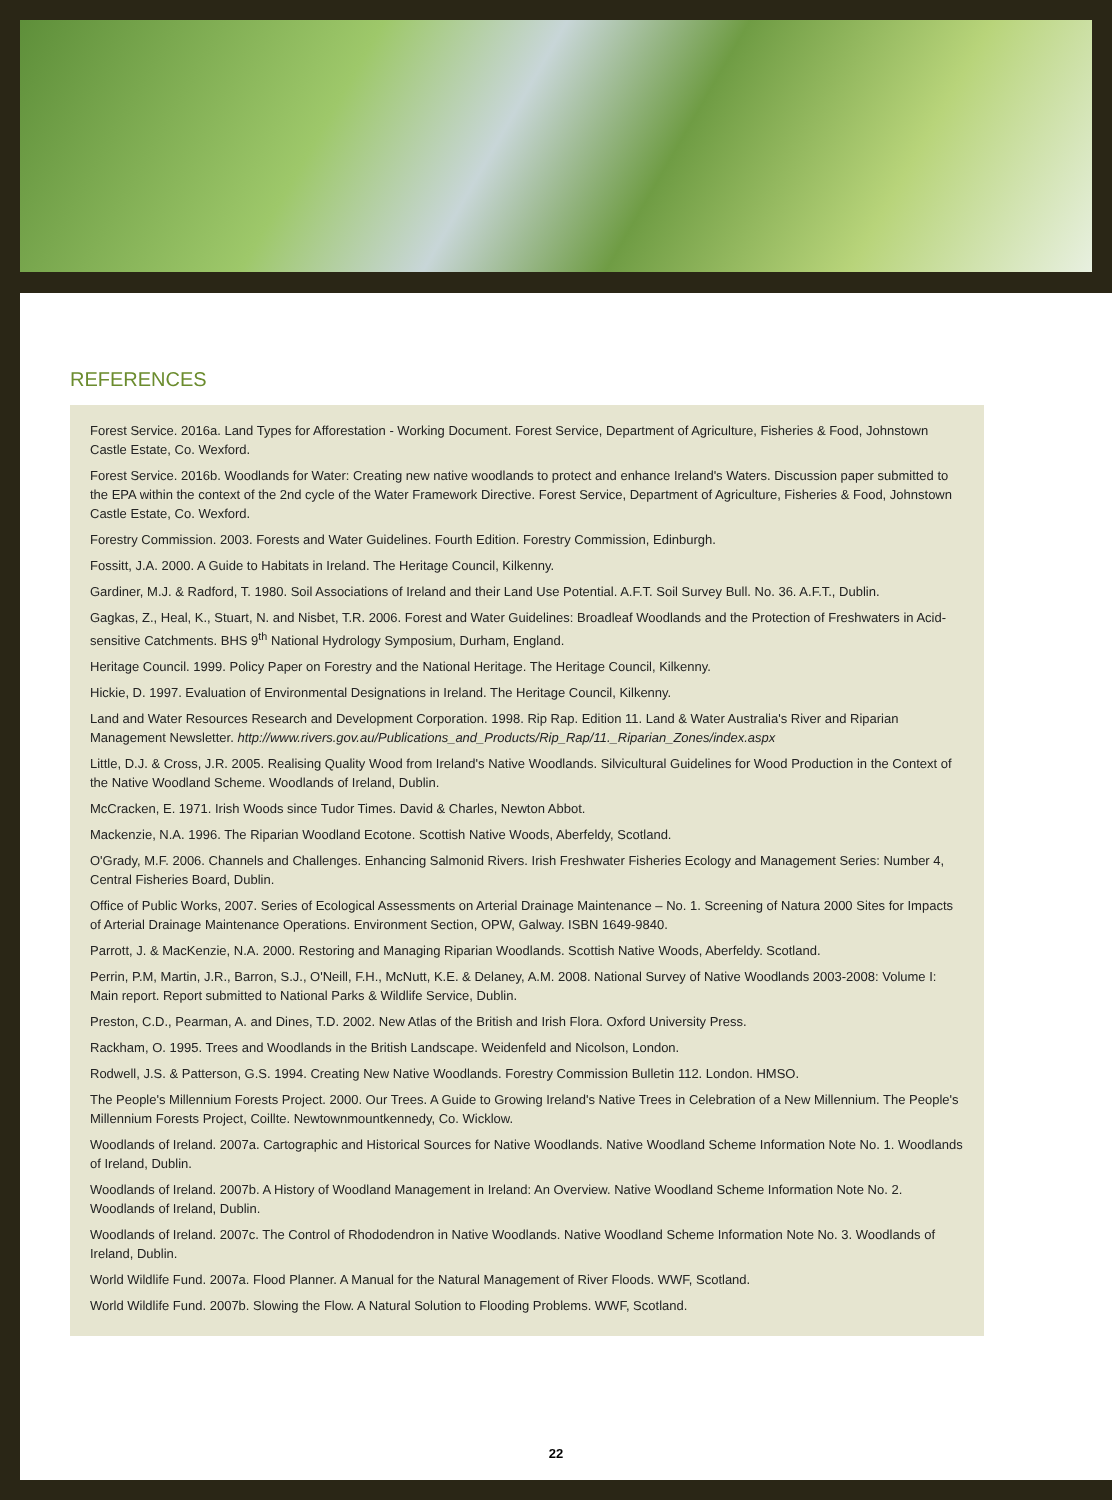REFERENCES
Forest Service. 2016a. Land Types for Afforestation - Working Document. Forest Service, Department of Agriculture, Fisheries & Food, Johnstown Castle Estate, Co. Wexford.
Forest Service. 2016b. Woodlands for Water: Creating new native woodlands to protect and enhance Ireland's Waters. Discussion paper submitted to the EPA within the context of the 2nd cycle of the Water Framework Directive. Forest Service, Department of Agriculture, Fisheries & Food, Johnstown Castle Estate, Co. Wexford.
Forestry Commission. 2003. Forests and Water Guidelines. Fourth Edition. Forestry Commission, Edinburgh.
Fossitt, J.A. 2000. A Guide to Habitats in Ireland. The Heritage Council, Kilkenny.
Gardiner, M.J. & Radford, T. 1980. Soil Associations of Ireland and their Land Use Potential. A.F.T. Soil Survey Bull. No. 36. A.F.T., Dublin.
Gagkas, Z., Heal, K., Stuart, N. and Nisbet, T.R. 2006. Forest and Water Guidelines: Broadleaf Woodlands and the Protection of Freshwaters in Acid-sensitive Catchments. BHS 9<sup>th</sup> National Hydrology Symposium, Durham, England.
Heritage Council. 1999. Policy Paper on Forestry and the National Heritage. The Heritage Council, Kilkenny.
Hickie, D. 1997. Evaluation of Environmental Designations in Ireland. The Heritage Council, Kilkenny.
Land and Water Resources Research and Development Corporation. 1998. Rip Rap. Edition 11. Land & Water Australia's River and Riparian Management Newsletter. http://www.rivers.gov.au/Publications_and_Products/Rip_Rap/11._Riparian_Zones/index.aspx
Little, D.J. & Cross, J.R. 2005. Realising Quality Wood from Ireland's Native Woodlands. Silvicultural Guidelines for Wood Production in the Context of the Native Woodland Scheme. Woodlands of Ireland, Dublin.
McCracken, E. 1971. Irish Woods since Tudor Times. David & Charles, Newton Abbot.
Mackenzie, N.A. 1996. The Riparian Woodland Ecotone. Scottish Native Woods, Aberfeldy, Scotland.
O'Grady, M.F. 2006. Channels and Challenges. Enhancing Salmonid Rivers. Irish Freshwater Fisheries Ecology and Management Series: Number 4, Central Fisheries Board, Dublin.
Office of Public Works, 2007. Series of Ecological Assessments on Arterial Drainage Maintenance – No. 1. Screening of Natura 2000 Sites for Impacts of Arterial Drainage Maintenance Operations. Environment Section, OPW, Galway. ISBN 1649-9840.
Parrott, J. & MacKenzie, N.A. 2000. Restoring and Managing Riparian Woodlands. Scottish Native Woods, Aberfeldy. Scotland.
Perrin, P.M, Martin, J.R., Barron, S.J., O'Neill, F.H., McNutt, K.E. & Delaney, A.M. 2008. National Survey of Native Woodlands 2003-2008: Volume I: Main report. Report submitted to National Parks & Wildlife Service, Dublin.
Preston, C.D., Pearman, A. and Dines, T.D. 2002. New Atlas of the British and Irish Flora. Oxford University Press.
Rackham, O. 1995. Trees and Woodlands in the British Landscape. Weidenfeld and Nicolson, London.
Rodwell, J.S. & Patterson, G.S. 1994. Creating New Native Woodlands. Forestry Commission Bulletin 112. London. HMSO.
The People's Millennium Forests Project. 2000. Our Trees. A Guide to Growing Ireland's Native Trees in Celebration of a New Millennium. The People's Millennium Forests Project, Coillte. Newtownmountkennedy, Co. Wicklow.
Woodlands of Ireland. 2007a. Cartographic and Historical Sources for Native Woodlands. Native Woodland Scheme Information Note No. 1. Woodlands of Ireland, Dublin.
Woodlands of Ireland. 2007b. A History of Woodland Management in Ireland: An Overview. Native Woodland Scheme Information Note No. 2. Woodlands of Ireland, Dublin.
Woodlands of Ireland. 2007c. The Control of Rhododendron in Native Woodlands. Native Woodland Scheme Information Note No. 3. Woodlands of Ireland, Dublin.
World Wildlife Fund. 2007a. Flood Planner. A Manual for the Natural Management of River Floods. WWF, Scotland.
World Wildlife Fund. 2007b. Slowing the Flow. A Natural Solution to Flooding Problems. WWF, Scotland.
22